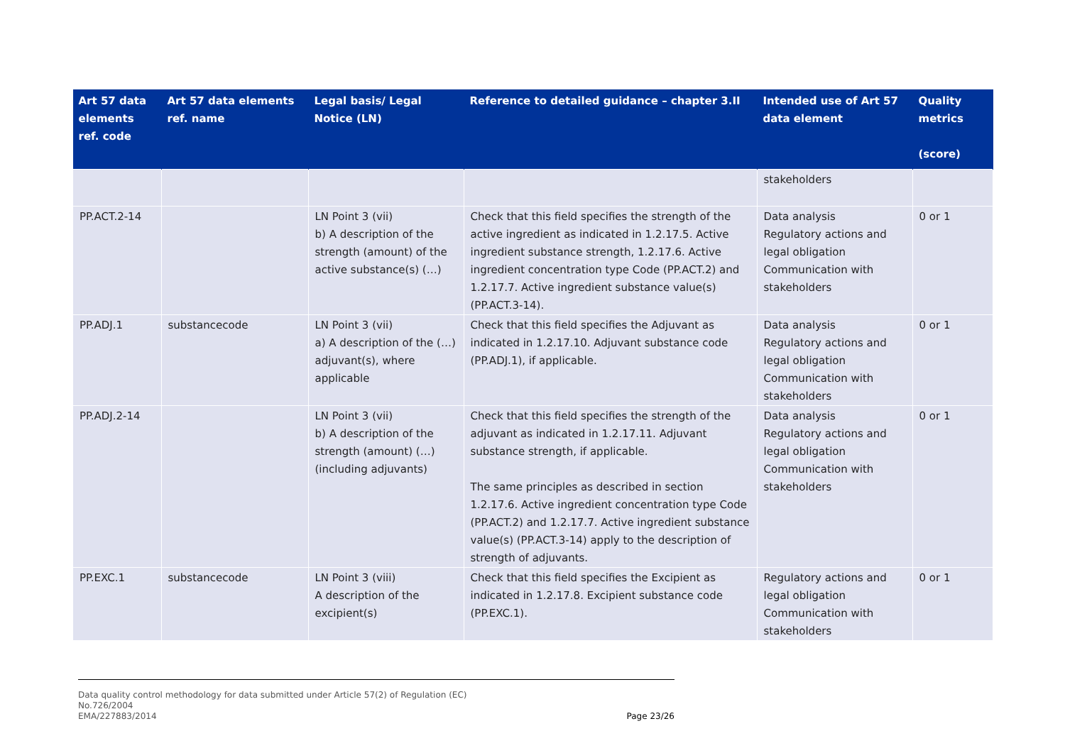| Art 57 data elements ref. code | Art 57 data elements ref. name | Legal basis/ Legal Notice (LN) | Reference to detailed guidance – chapter 3.II | Intended use of Art 57 data element | Quality metrics (score) |
| --- | --- | --- | --- | --- | --- |
| | | | | stakeholders | |
| PP.ACT.2-14 | | LN Point 3 (vii) b) A description of the strength (amount) of the active substance(s) (…) | Check that this field specifies the strength of the active ingredient as indicated in 1.2.17.5. Active ingredient substance strength, 1.2.17.6. Active ingredient concentration type Code (PP.ACT.2) and 1.2.17.7. Active ingredient substance value(s) (PP.ACT.3-14). | Data analysis Regulatory actions and legal obligation Communication with stakeholders | 0 or 1 |
| PP.ADJ.1 | substancecode | LN Point 3 (vii) a) A description of the (…) adjuvant(s), where applicable | Check that this field specifies the Adjuvant as indicated in 1.2.17.10. Adjuvant substance code (PP.ADJ.1), if applicable. | Data analysis Regulatory actions and legal obligation Communication with stakeholders | 0 or 1 |
| PP.ADJ.2-14 | | LN Point 3 (vii) b) A description of the strength (amount) (…) (including adjuvants) | Check that this field specifies the strength of the adjuvant as indicated in 1.2.17.11. Adjuvant substance strength, if applicable. The same principles as described in section 1.2.17.6. Active ingredient concentration type Code (PP.ACT.2) and 1.2.17.7. Active ingredient substance value(s) (PP.ACT.3-14) apply to the description of strength of adjuvants. | Data analysis Regulatory actions and legal obligation Communication with stakeholders | 0 or 1 |
| PP.EXC.1 | substancecode | LN Point 3 (viii) A description of the excipient(s) | Check that this field specifies the Excipient as indicated in 1.2.17.8. Excipient substance code (PP.EXC.1). | Regulatory actions and legal obligation Communication with stakeholders | 0 or 1 |
Data quality control methodology for data submitted under Article 57(2) of Regulation (EC)
No.726/2004
EMA/227883/2014 Page 23/26